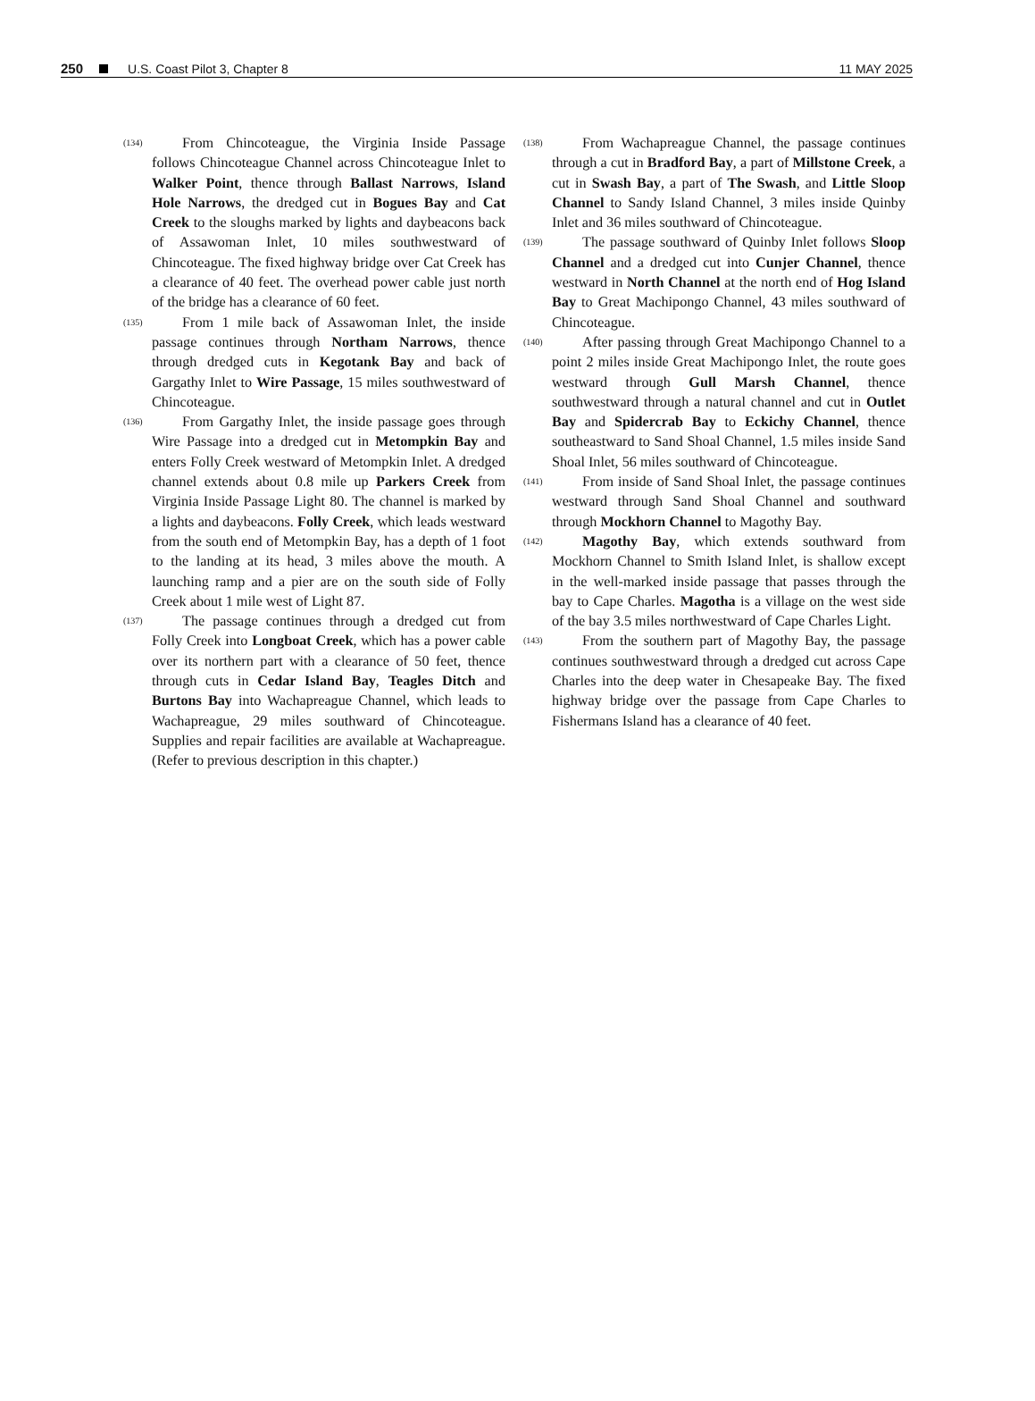250 U.S. Coast Pilot 3, Chapter 8 11 MAY 2025
(134)
From Chincoteague, the Virginia Inside Passage follows Chincoteague Channel across Chincoteague Inlet to Walker Point, thence through Ballast Narrows, Island Hole Narrows, the dredged cut in Bogues Bay and Cat Creek to the sloughs marked by lights and daybeacons back of Assawoman Inlet, 10 miles southwestward of Chincoteague. The fixed highway bridge over Cat Creek has a clearance of 40 feet. The overhead power cable just north of the bridge has a clearance of 60 feet.
(135)
From 1 mile back of Assawoman Inlet, the inside passage continues through Northam Narrows, thence through dredged cuts in Kegotank Bay and back of Gargathy Inlet to Wire Passage, 15 miles southwestward of Chincoteague.
(136)
From Gargathy Inlet, the inside passage goes through Wire Passage into a dredged cut in Metompkin Bay and enters Folly Creek westward of Metompkin Inlet. A dredged channel extends about 0.8 mile up Parkers Creek from Virginia Inside Passage Light 80. The channel is marked by a lights and daybeacons. Folly Creek, which leads westward from the south end of Metompkin Bay, has a depth of 1 foot to the landing at its head, 3 miles above the mouth. A launching ramp and a pier are on the south side of Folly Creek about 1 mile west of Light 87.
(137)
The passage continues through a dredged cut from Folly Creek into Longboat Creek, which has a power cable over its northern part with a clearance of 50 feet, thence through cuts in Cedar Island Bay, Teagles Ditch and Burtons Bay into Wachapreague Channel, which leads to Wachapreague, 29 miles southward of Chincoteague. Supplies and repair facilities are available at Wachapreague. (Refer to previous description in this chapter.)
(138)
From Wachapreague Channel, the passage continues through a cut in Bradford Bay, a part of Millstone Creek, a cut in Swash Bay, a part of The Swash, and Little Sloop Channel to Sandy Island Channel, 3 miles inside Quinby Inlet and 36 miles southward of Chincoteague.
(139)
The passage southward of Quinby Inlet follows Sloop Channel and a dredged cut into Cunjer Channel, thence westward in North Channel at the north end of Hog Island Bay to Great Machipongo Channel, 43 miles southward of Chincoteague.
(140)
After passing through Great Machipongo Channel to a point 2 miles inside Great Machipongo Inlet, the route goes westward through Gull Marsh Channel, thence southwestward through a natural channel and cut in Outlet Bay and Spidercrab Bay to Eckichy Channel, thence southeastward to Sand Shoal Channel, 1.5 miles inside Sand Shoal Inlet, 56 miles southward of Chincoteague.
(141)
From inside of Sand Shoal Inlet, the passage continues westward through Sand Shoal Channel and southward through Mockhorn Channel to Magothy Bay.
(142)
Magothy Bay, which extends southward from Mockhorn Channel to Smith Island Inlet, is shallow except in the well-marked inside passage that passes through the bay to Cape Charles. Magotha is a village on the west side of the bay 3.5 miles northwestward of Cape Charles Light.
(143)
From the southern part of Magothy Bay, the passage continues southwestward through a dredged cut across Cape Charles into the deep water in Chesapeake Bay. The fixed highway bridge over the passage from Cape Charles to Fishermans Island has a clearance of 40 feet.